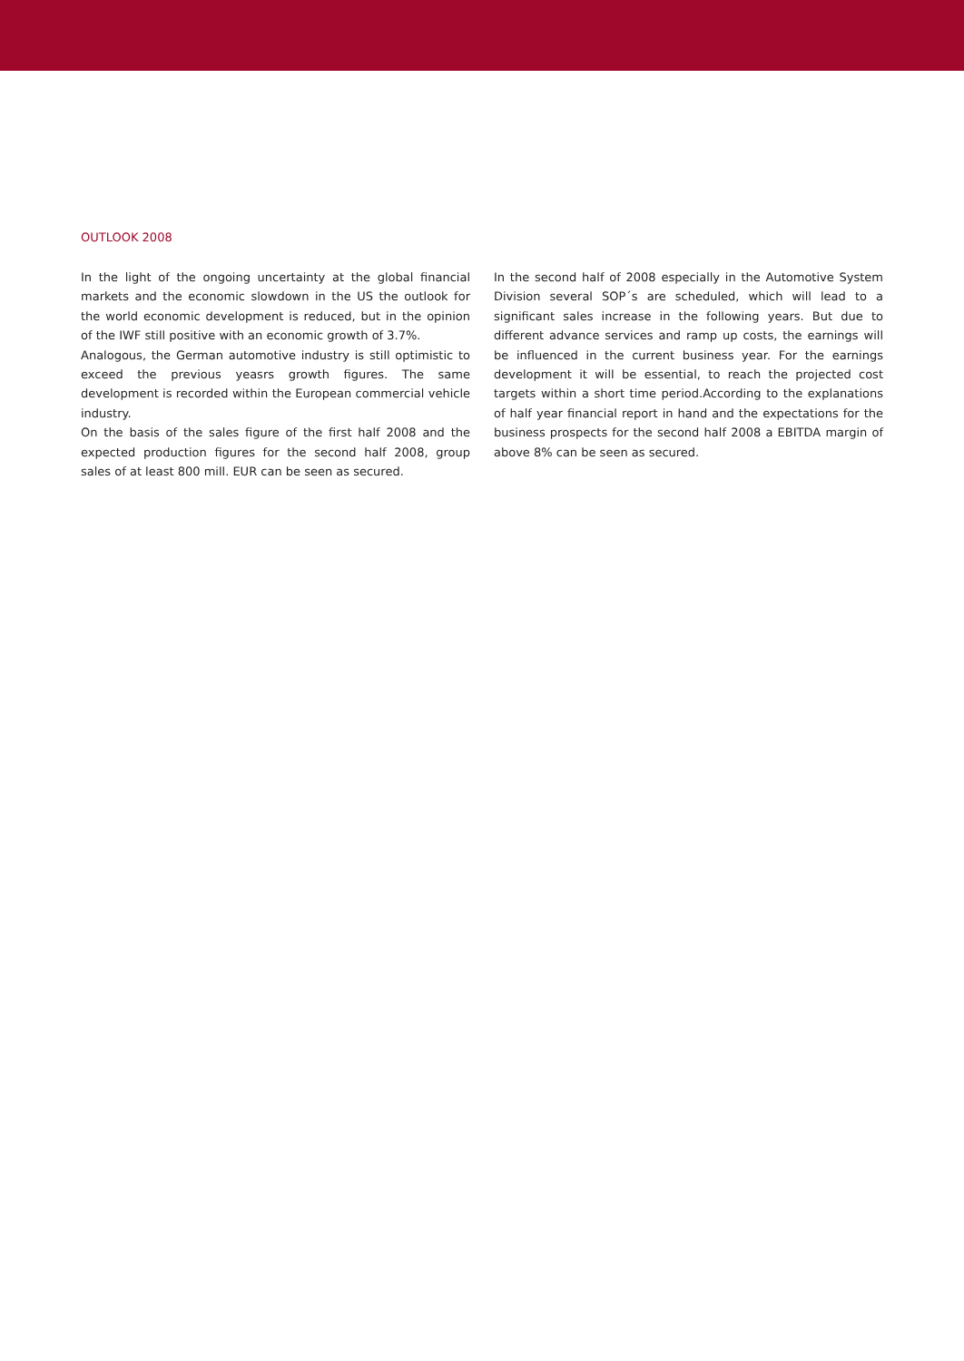OUTLOOK 2008
In the light of the ongoing uncertainty at the global financial markets and the economic slowdown in the US the outlook for the world economic development is reduced, but in the opinion of the IWF still positive with an economic growth of 3.7%.
Analogous, the German automotive industry is still optimistic to exceed the previous yeasrs growth figures. The same development is recorded within the European commercial vehicle industry.
On the basis of the sales figure of the first half 2008 and the expected production figures for the second half 2008, group sales of at least 800 mill. EUR can be seen as secured.
In the second half of 2008 especially in the Automotive System Division several SOP´s are scheduled, which will lead to a significant sales increase in the following years. But due to different advance services and ramp up costs, the earnings will be influenced in the current business year. For the earnings development it will be essential, to reach the projected cost targets within a short time period.According to the explanations of half year financial report in hand and the expectations for the business prospects for the second half 2008 a EBITDA margin of above 8% can be seen as secured.